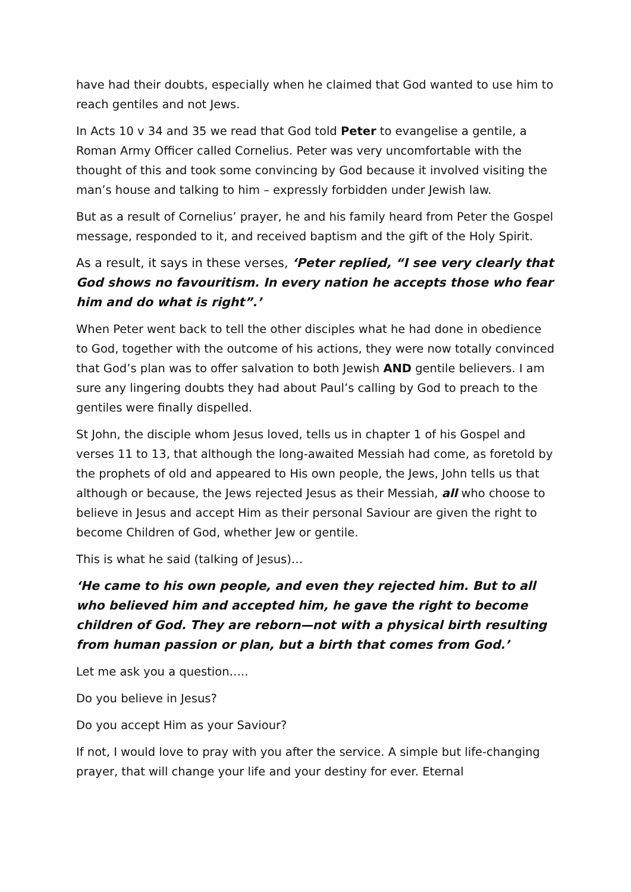have had their doubts, especially when he claimed that God wanted to use him to reach gentiles and not Jews.
In Acts 10 v 34 and 35 we read that God told Peter to evangelise a gentile, a Roman Army Officer called Cornelius. Peter was very uncomfortable with the thought of this and took some convincing by God because it involved visiting the man’s house and talking to him – expressly forbidden under Jewish law.
But as a result of Cornelius’ prayer, he and his family heard from Peter the Gospel message, responded to it, and received baptism and the gift of the Holy Spirit.
As a result, it says in these verses, ‘Peter replied, “I see very clearly that God shows no favouritism. In every nation he accepts those who fear him and do what is right”.’
When Peter went back to tell the other disciples what he had done in obedience to God, together with the outcome of his actions, they were now totally convinced that God’s plan was to offer salvation to both Jewish AND gentile believers. I am sure any lingering doubts they had about Paul’s calling by God to preach to the gentiles were finally dispelled.
St John, the disciple whom Jesus loved, tells us in chapter 1 of his Gospel and verses 11 to 13, that although the long-awaited Messiah had come, as foretold by the prophets of old and appeared to His own people, the Jews, John tells us that although or because, the Jews rejected Jesus as their Messiah, all who choose to believe in Jesus and accept Him as their personal Saviour are given the right to become Children of God, whether Jew or gentile.
This is what he said (talking of Jesus)…
‘He came to his own people, and even they rejected him. But to all who believed him and accepted him, he gave the right to become children of God. They are reborn—not with a physical birth resulting from human passion or plan, but a birth that comes from God.’
Let me ask you a question…..
Do you believe in Jesus?
Do you accept Him as your Saviour?
If not, I would love to pray with you after the service. A simple but life-changing prayer, that will change your life and your destiny for ever. Eternal